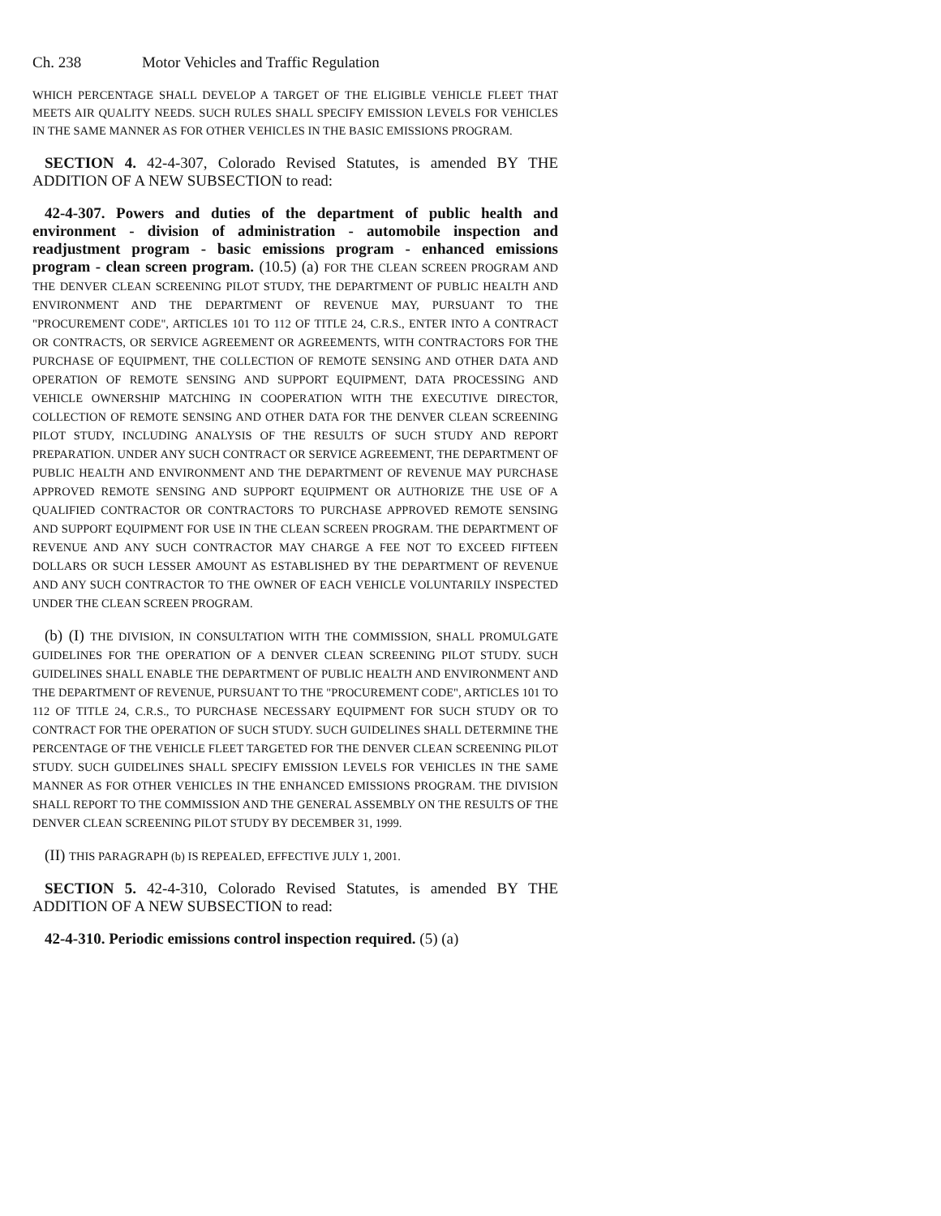Ch. 238 Motor Vehicles and Traffic Regulation
WHICH PERCENTAGE SHALL DEVELOP A TARGET OF THE ELIGIBLE VEHICLE FLEET THAT MEETS AIR QUALITY NEEDS. SUCH RULES SHALL SPECIFY EMISSION LEVELS FOR VEHICLES IN THE SAME MANNER AS FOR OTHER VEHICLES IN THE BASIC EMISSIONS PROGRAM.
SECTION 4. 42-4-307, Colorado Revised Statutes, is amended BY THE ADDITION OF A NEW SUBSECTION to read:
42-4-307. Powers and duties of the department of public health and environment - division of administration - automobile inspection and readjustment program - basic emissions program - enhanced emissions program - clean screen program. (10.5) (a) FOR THE CLEAN SCREEN PROGRAM AND THE DENVER CLEAN SCREENING PILOT STUDY, THE DEPARTMENT OF PUBLIC HEALTH AND ENVIRONMENT AND THE DEPARTMENT OF REVENUE MAY, PURSUANT TO THE "PROCUREMENT CODE", ARTICLES 101 TO 112 OF TITLE 24, C.R.S., ENTER INTO A CONTRACT OR CONTRACTS, OR SERVICE AGREEMENT OR AGREEMENTS, WITH CONTRACTORS FOR THE PURCHASE OF EQUIPMENT, THE COLLECTION OF REMOTE SENSING AND OTHER DATA AND OPERATION OF REMOTE SENSING AND SUPPORT EQUIPMENT, DATA PROCESSING AND VEHICLE OWNERSHIP MATCHING IN COOPERATION WITH THE EXECUTIVE DIRECTOR, COLLECTION OF REMOTE SENSING AND OTHER DATA FOR THE DENVER CLEAN SCREENING PILOT STUDY, INCLUDING ANALYSIS OF THE RESULTS OF SUCH STUDY AND REPORT PREPARATION. UNDER ANY SUCH CONTRACT OR SERVICE AGREEMENT, THE DEPARTMENT OF PUBLIC HEALTH AND ENVIRONMENT AND THE DEPARTMENT OF REVENUE MAY PURCHASE APPROVED REMOTE SENSING AND SUPPORT EQUIPMENT OR AUTHORIZE THE USE OF A QUALIFIED CONTRACTOR OR CONTRACTORS TO PURCHASE APPROVED REMOTE SENSING AND SUPPORT EQUIPMENT FOR USE IN THE CLEAN SCREEN PROGRAM. THE DEPARTMENT OF REVENUE AND ANY SUCH CONTRACTOR MAY CHARGE A FEE NOT TO EXCEED FIFTEEN DOLLARS OR SUCH LESSER AMOUNT AS ESTABLISHED BY THE DEPARTMENT OF REVENUE AND ANY SUCH CONTRACTOR TO THE OWNER OF EACH VEHICLE VOLUNTARILY INSPECTED UNDER THE CLEAN SCREEN PROGRAM.
(b) (I) THE DIVISION, IN CONSULTATION WITH THE COMMISSION, SHALL PROMULGATE GUIDELINES FOR THE OPERATION OF A DENVER CLEAN SCREENING PILOT STUDY. SUCH GUIDELINES SHALL ENABLE THE DEPARTMENT OF PUBLIC HEALTH AND ENVIRONMENT AND THE DEPARTMENT OF REVENUE, PURSUANT TO THE "PROCUREMENT CODE", ARTICLES 101 TO 112 OF TITLE 24, C.R.S., TO PURCHASE NECESSARY EQUIPMENT FOR SUCH STUDY OR TO CONTRACT FOR THE OPERATION OF SUCH STUDY. SUCH GUIDELINES SHALL DETERMINE THE PERCENTAGE OF THE VEHICLE FLEET TARGETED FOR THE DENVER CLEAN SCREENING PILOT STUDY. SUCH GUIDELINES SHALL SPECIFY EMISSION LEVELS FOR VEHICLES IN THE SAME MANNER AS FOR OTHER VEHICLES IN THE ENHANCED EMISSIONS PROGRAM. THE DIVISION SHALL REPORT TO THE COMMISSION AND THE GENERAL ASSEMBLY ON THE RESULTS OF THE DENVER CLEAN SCREENING PILOT STUDY BY DECEMBER 31, 1999.
(II) THIS PARAGRAPH (b) IS REPEALED, EFFECTIVE JULY 1, 2001.
SECTION 5. 42-4-310, Colorado Revised Statutes, is amended BY THE ADDITION OF A NEW SUBSECTION to read:
42-4-310. Periodic emissions control inspection required. (5) (a)